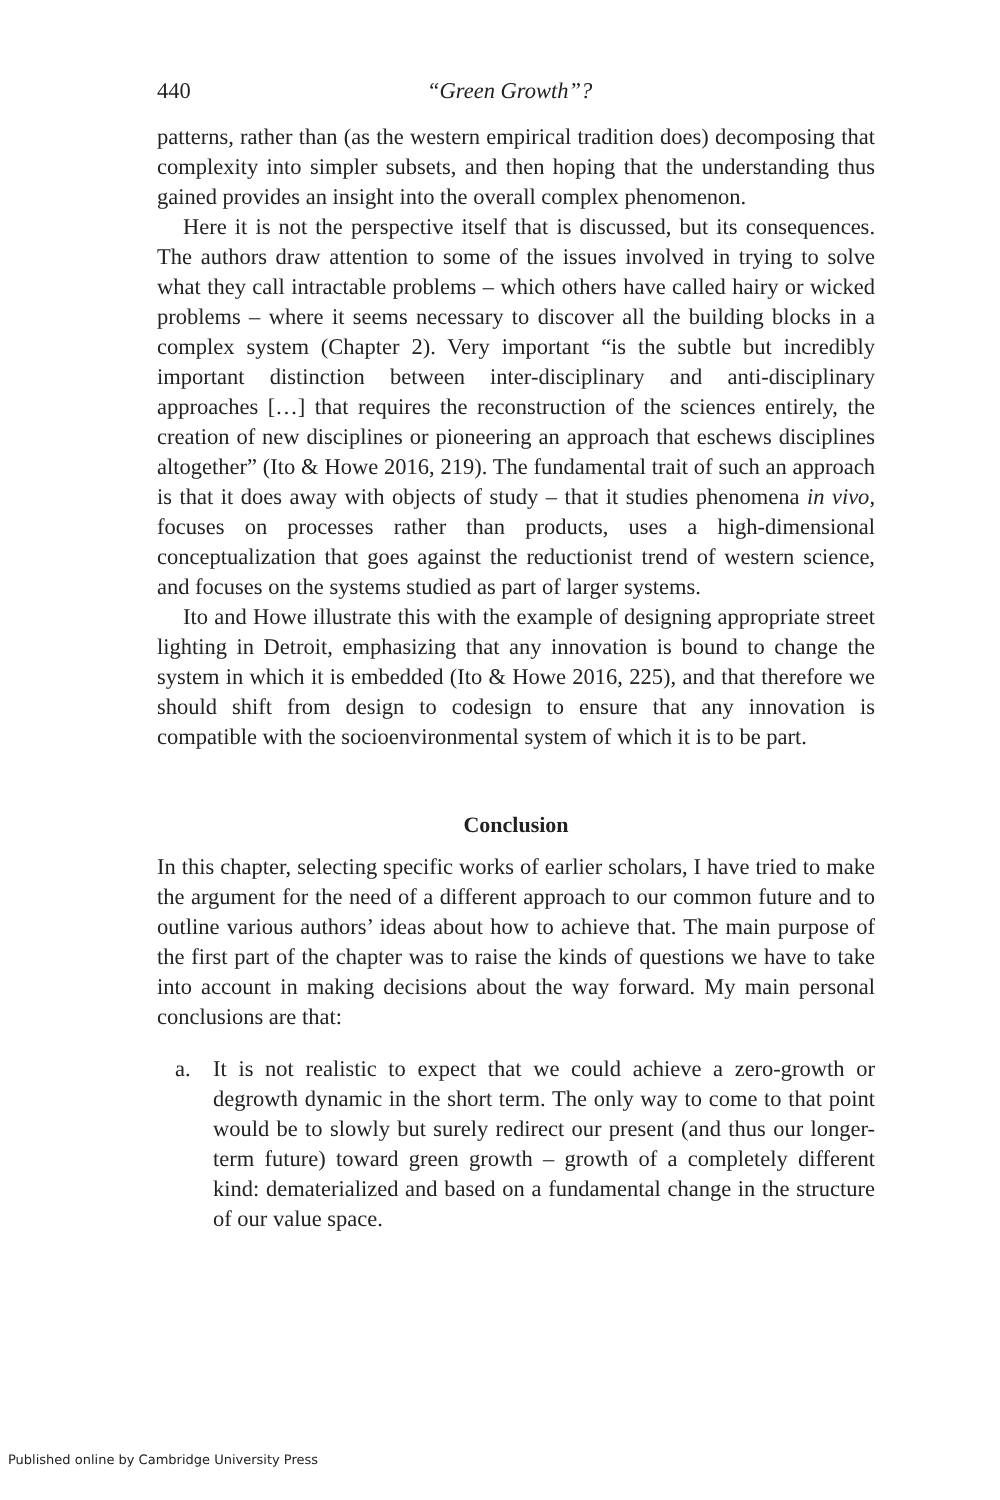440 “Green Growth”?
patterns, rather than (as the western empirical tradition does) decomposing that complexity into simpler subsets, and then hoping that the understanding thus gained provides an insight into the overall complex phenomenon.
Here it is not the perspective itself that is discussed, but its consequences. The authors draw attention to some of the issues involved in trying to solve what they call intractable problems – which others have called hairy or wicked problems – where it seems necessary to discover all the building blocks in a complex system (Chapter 2). Very important “is the subtle but incredibly important distinction between inter-disciplinary and anti-disciplinary approaches […] that requires the reconstruction of the sciences entirely, the creation of new disciplines or pioneering an approach that eschews disciplines altogether” (Ito & Howe 2016, 219). The fundamental trait of such an approach is that it does away with objects of study – that it studies phenomena in vivo, focuses on processes rather than products, uses a high-dimensional conceptualization that goes against the reductionist trend of western science, and focuses on the systems studied as part of larger systems.
Ito and Howe illustrate this with the example of designing appropriate street lighting in Detroit, emphasizing that any innovation is bound to change the system in which it is embedded (Ito & Howe 2016, 225), and that therefore we should shift from design to codesign to ensure that any innovation is compatible with the socioenvironmental system of which it is to be part.
Conclusion
In this chapter, selecting specific works of earlier scholars, I have tried to make the argument for the need of a different approach to our common future and to outline various authors’ ideas about how to achieve that. The main purpose of the first part of the chapter was to raise the kinds of questions we have to take into account in making decisions about the way forward. My main personal conclusions are that:
a. It is not realistic to expect that we could achieve a zero-growth or degrowth dynamic in the short term. The only way to come to that point would be to slowly but surely redirect our present (and thus our longer-term future) toward green growth – growth of a completely different kind: dematerialized and based on a fundamental change in the structure of our value space.
Published online by Cambridge University Press